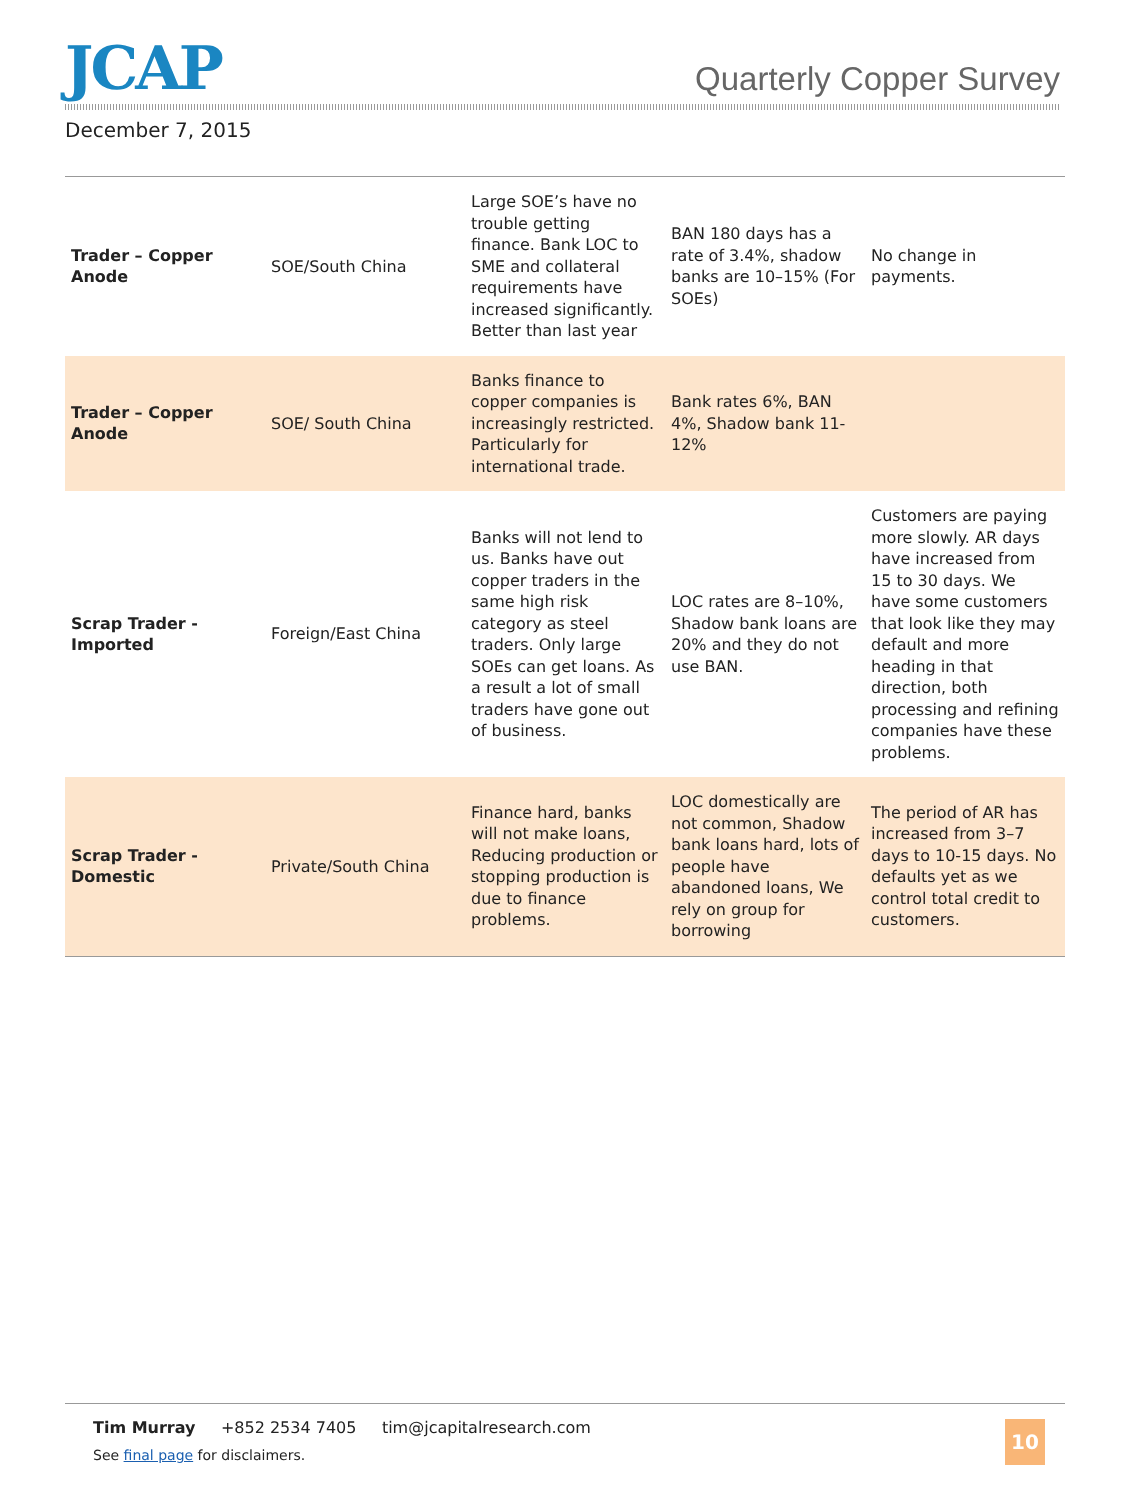JCAP
Quarterly Copper Survey
December 7, 2015
| Trader – Copper Anode | SOE/South China | Large SOE’s have no trouble getting finance. Bank LOC to SME and collateral requirements have increased significantly. Better than last year | BAN 180 days has a rate of 3.4%, shadow banks are 10–15% (For SOEs) | No change in payments. |
| Trader – Copper Anode | SOE/ South China | Banks finance to copper companies is increasingly restricted. Particularly for international trade. | Bank rates 6%, BAN 4%, Shadow bank 11-12% | |
| Scrap Trader - Imported | Foreign/East China | Banks will not lend to us. Banks have out copper traders in the same high risk category as steel traders. Only large SOEs can get loans. As a result a lot of small traders have gone out of business. | LOC rates are 8–10%, Shadow bank loans are 20% and they do not use BAN. | Customers are paying more slowly. AR days have increased from 15 to 30 days. We have some customers that look like they may default and more heading in that direction, both processing and refining companies have these problems. |
| Scrap Trader - Domestic | Private/South China | Finance hard, banks will not make loans, Reducing production or stopping production is due to finance problems. | LOC domestically are not common, Shadow bank loans hard, lots of people have abandoned loans, We rely on group for borrowing | The period of AR has increased from 3–7 days to 10-15 days. No defaults yet as we control total credit to customers. |
Tim Murray +852 2534 7405 tim@jcapitalresearch.com
See final page for disclaimers.
10